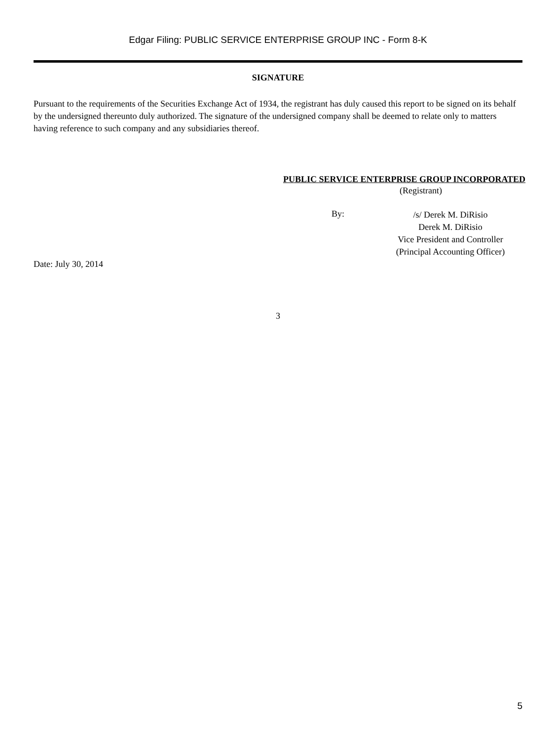Edgar Filing: PUBLIC SERVICE ENTERPRISE GROUP INC - Form 8-K
SIGNATURE
Pursuant to the requirements of the Securities Exchange Act of 1934, the registrant has duly caused this report to be signed on its behalf by the undersigned thereunto duly authorized. The signature of the undersigned company shall be deemed to relate only to matters having reference to such company and any subsidiaries thereof.
PUBLIC SERVICE ENTERPRISE GROUP INCORPORATED
(Registrant)
By:
/s/ Derek M. DiRisio
Derek M. DiRisio
Vice President and Controller
(Principal Accounting Officer)
Date: July 30, 2014
3
5